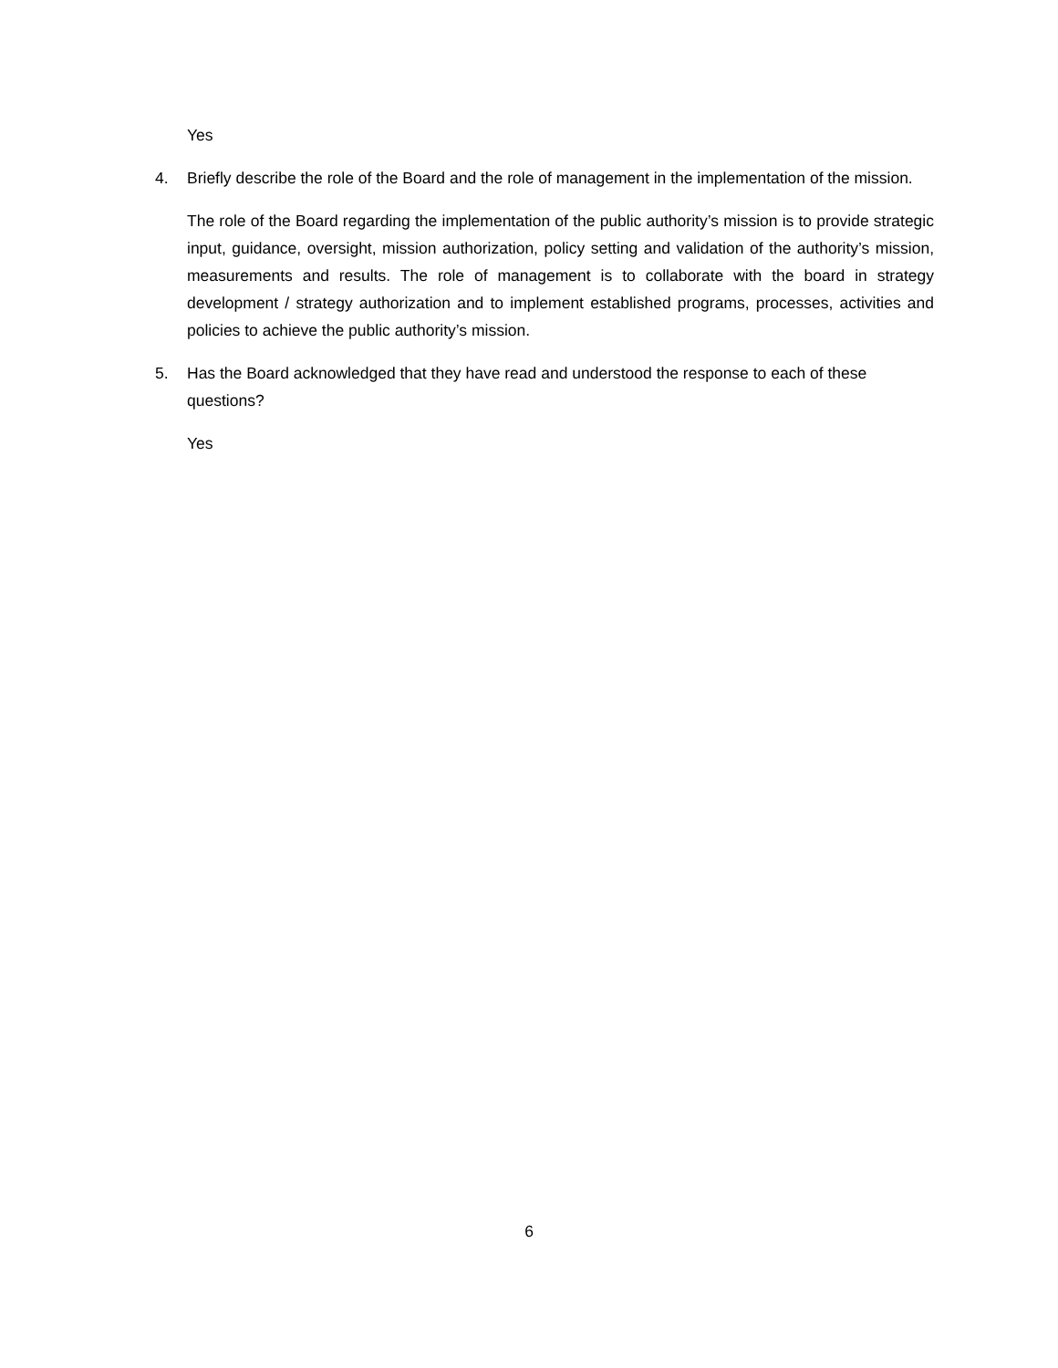Yes
4. Briefly describe the role of the Board and the role of management in the implementation of the mission.
The role of the Board regarding the implementation of the public authority’s mission is to provide strategic input, guidance, oversight, mission authorization, policy setting and validation of the authority’s mission, measurements and results. The role of management is to collaborate with the board in strategy development / strategy authorization and to implement established programs, processes, activities and policies to achieve the public authority’s mission.
5. Has the Board acknowledged that they have read and understood the response to each of these questions?
Yes
6